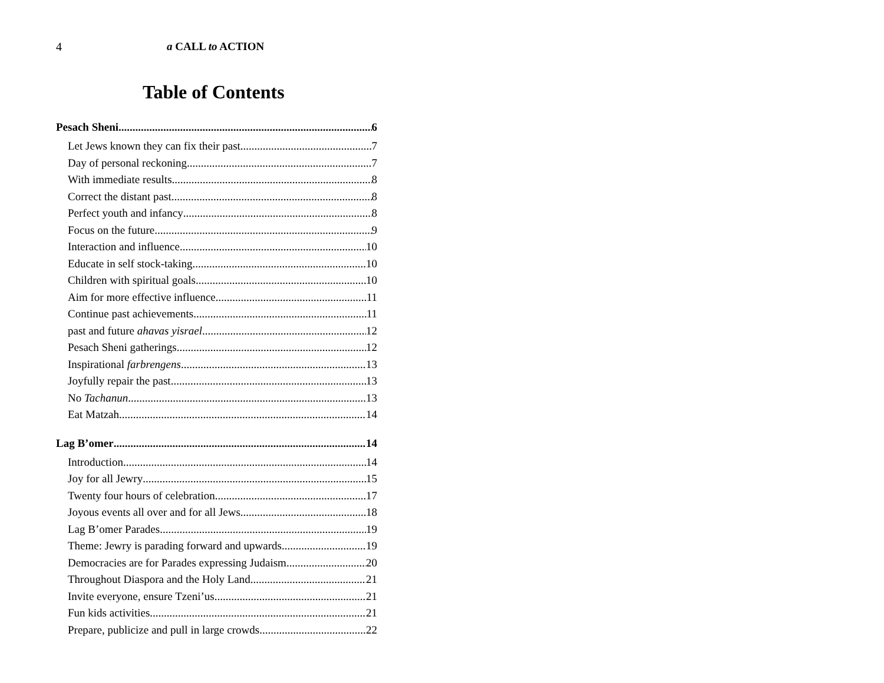4 a CALL to ACTION
Table of Contents
Pesach Sheni 6
Let Jews known they can fix their past 7
Day of personal reckoning 7
With immediate results 8
Correct the distant past 8
Perfect youth and infancy 8
Focus on the future 9
Interaction and influence 10
Educate in self stock-taking 10
Children with spiritual goals 10
Aim for more effective influence 11
Continue past achievements 11
past and future ahavas yisrael 12
Pesach Sheni gatherings 12
Inspirational farbrengens 13
Joyfully repair the past 13
No Tachanun 13
Eat Matzah 14
Lag B’omer 14
Introduction 14
Joy for all Jewry 15
Twenty four hours of celebration 17
Joyous events all over and for all Jews 18
Lag B’omer Parades 19
Theme: Jewry is parading forward and upwards 19
Democracies are for Parades expressing Judaism 20
Throughout Diaspora and the Holy Land 21
Invite everyone, ensure Tzeni’us 21
Fun kids activities 21
Prepare, publicize and pull in large crowds 22